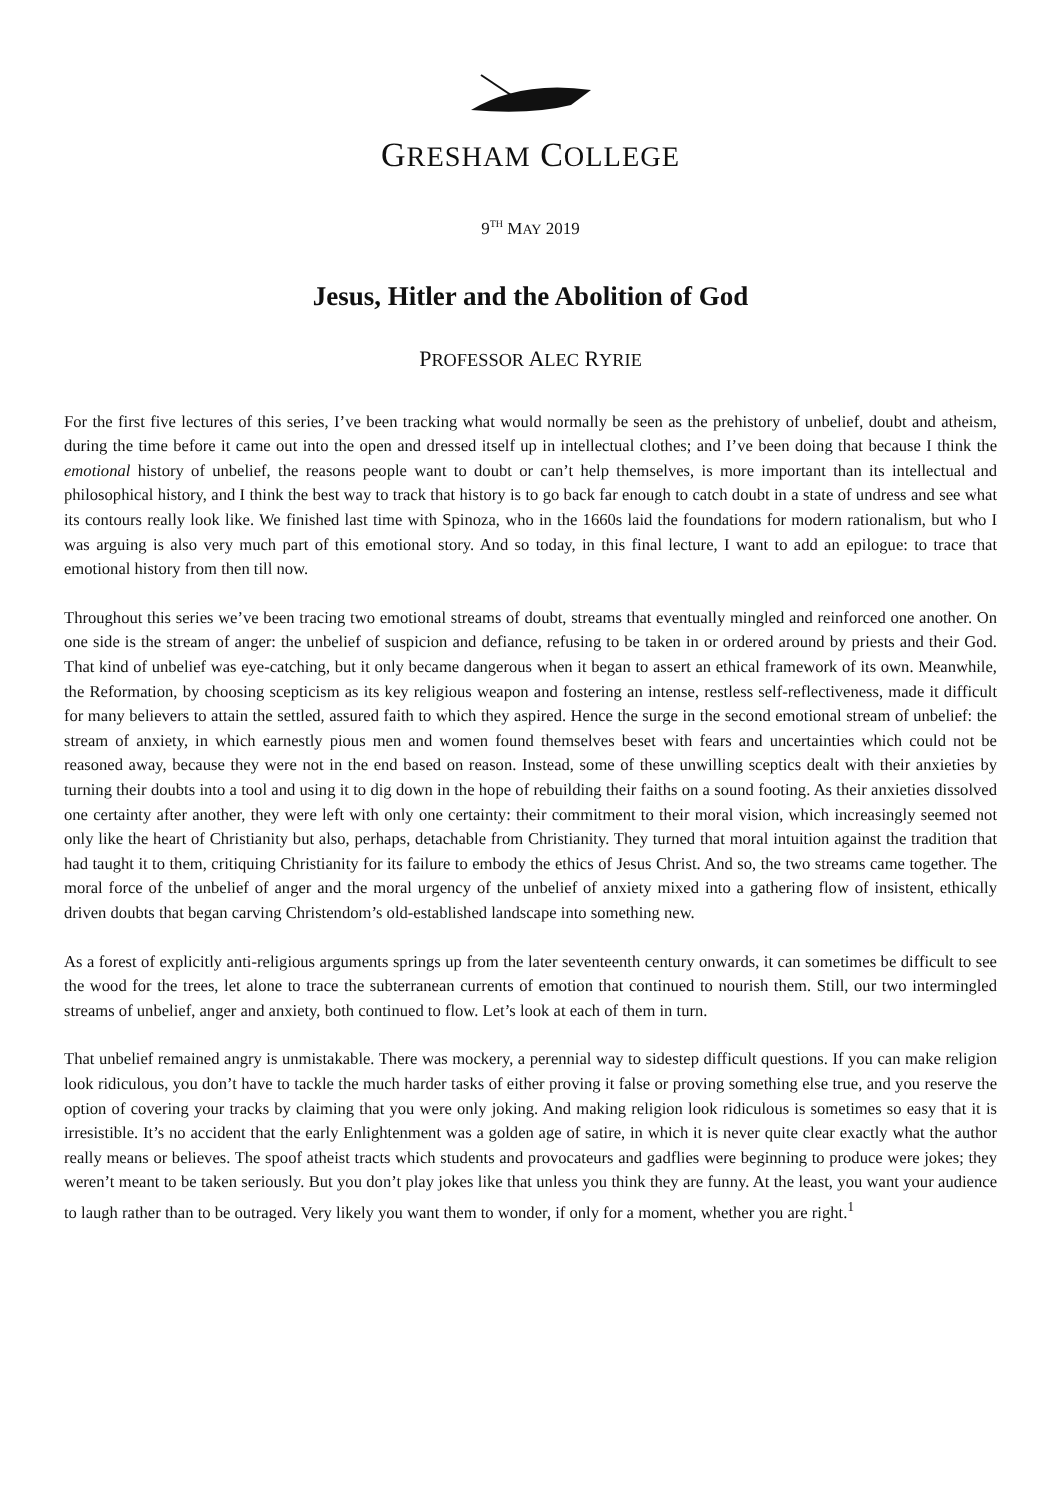GRESHAM COLLEGE
9<sup>TH</sup> MAY 2019
Jesus, Hitler and the Abolition of God
PROFESSOR ALEC RYRIE
For the first five lectures of this series, I’ve been tracking what would normally be seen as the prehistory of unbelief, doubt and atheism, during the time before it came out into the open and dressed itself up in intellectual clothes; and I’ve been doing that because I think the emotional history of unbelief, the reasons people want to doubt or can’t help themselves, is more important than its intellectual and philosophical history, and I think the best way to track that history is to go back far enough to catch doubt in a state of undress and see what its contours really look like. We finished last time with Spinoza, who in the 1660s laid the foundations for modern rationalism, but who I was arguing is also very much part of this emotional story. And so today, in this final lecture, I want to add an epilogue: to trace that emotional history from then till now.
Throughout this series we’ve been tracing two emotional streams of doubt, streams that eventually mingled and reinforced one another. On one side is the stream of anger: the unbelief of suspicion and defiance, refusing to be taken in or ordered around by priests and their God. That kind of unbelief was eye-catching, but it only became dangerous when it began to assert an ethical framework of its own. Meanwhile, the Reformation, by choosing scepticism as its key religious weapon and fostering an intense, restless self-reflectiveness, made it difficult for many believers to attain the settled, assured faith to which they aspired. Hence the surge in the second emotional stream of unbelief: the stream of anxiety, in which earnestly pious men and women found themselves beset with fears and uncertainties which could not be reasoned away, because they were not in the end based on reason. Instead, some of these unwilling sceptics dealt with their anxieties by turning their doubts into a tool and using it to dig down in the hope of rebuilding their faiths on a sound footing. As their anxieties dissolved one certainty after another, they were left with only one certainty: their commitment to their moral vision, which increasingly seemed not only like the heart of Christianity but also, perhaps, detachable from Christianity. They turned that moral intuition against the tradition that had taught it to them, critiquing Christianity for its failure to embody the ethics of Jesus Christ. And so, the two streams came together. The moral force of the unbelief of anger and the moral urgency of the unbelief of anxiety mixed into a gathering flow of insistent, ethically driven doubts that began carving Christendom’s old-established landscape into something new.
As a forest of explicitly anti-religious arguments springs up from the later seventeenth century onwards, it can sometimes be difficult to see the wood for the trees, let alone to trace the subterranean currents of emotion that continued to nourish them. Still, our two intermingled streams of unbelief, anger and anxiety, both continued to flow. Let’s look at each of them in turn.
That unbelief remained angry is unmistakable. There was mockery, a perennial way to sidestep difficult questions. If you can make religion look ridiculous, you don’t have to tackle the much harder tasks of either proving it false or proving something else true, and you reserve the option of covering your tracks by claiming that you were only joking. And making religion look ridiculous is sometimes so easy that it is irresistible. It’s no accident that the early Enlightenment was a golden age of satire, in which it is never quite clear exactly what the author really means or believes. The spoof atheist tracts which students and provocateurs and gadflies were beginning to produce were jokes; they weren’t meant to be taken seriously. But you don’t play jokes like that unless you think they are funny. At the least, you want your audience to laugh rather than to be outraged. Very likely you want them to wonder, if only for a moment, whether you are right.<sup>1</sup>